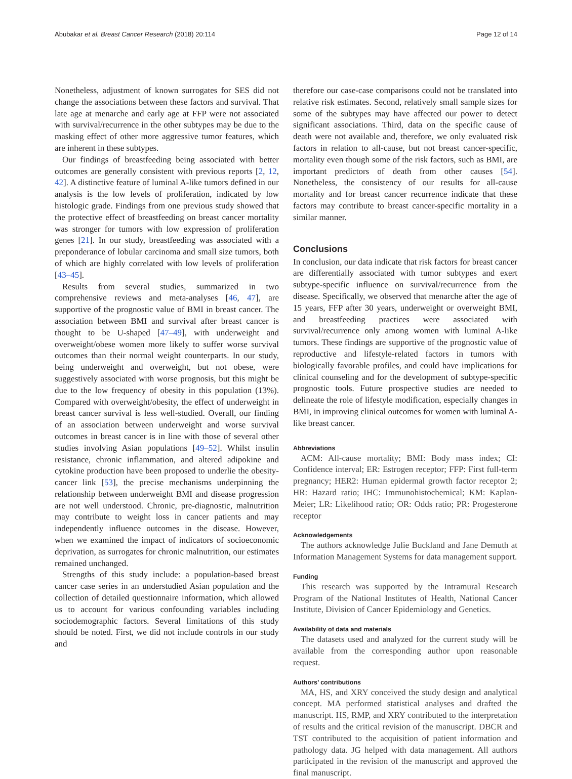Abubakar et al. Breast Cancer Research (2018) 20:114 Page 12 of 14
Nonetheless, adjustment of known surrogates for SES did not change the associations between these factors and survival. That late age at menarche and early age at FFP were not associated with survival/recurrence in the other subtypes may be due to the masking effect of other more aggressive tumor features, which are inherent in these subtypes.
Our findings of breastfeeding being associated with better outcomes are generally consistent with previous reports [2, 12, 42]. A distinctive feature of luminal A-like tumors defined in our analysis is the low levels of proliferation, indicated by low histologic grade. Findings from one previous study showed that the protective effect of breastfeeding on breast cancer mortality was stronger for tumors with low expression of proliferation genes [21]. In our study, breastfeeding was associated with a preponderance of lobular carcinoma and small size tumors, both of which are highly correlated with low levels of proliferation [43–45].
Results from several studies, summarized in two comprehensive reviews and meta-analyses [46, 47], are supportive of the prognostic value of BMI in breast cancer. The association between BMI and survival after breast cancer is thought to be U-shaped [47–49], with underweight and overweight/obese women more likely to suffer worse survival outcomes than their normal weight counterparts. In our study, being underweight and overweight, but not obese, were suggestively associated with worse prognosis, but this might be due to the low frequency of obesity in this population (13%). Compared with overweight/obesity, the effect of underweight in breast cancer survival is less well-studied. Overall, our finding of an association between underweight and worse survival outcomes in breast cancer is in line with those of several other studies involving Asian populations [49–52]. Whilst insulin resistance, chronic inflammation, and altered adipokine and cytokine production have been proposed to underlie the obesity-cancer link [53], the precise mechanisms underpinning the relationship between underweight BMI and disease progression are not well understood. Chronic, pre-diagnostic, malnutrition may contribute to weight loss in cancer patients and may independently influence outcomes in the disease. However, when we examined the impact of indicators of socioeconomic deprivation, as surrogates for chronic malnutrition, our estimates remained unchanged.
Strengths of this study include: a population-based breast cancer case series in an understudied Asian population and the collection of detailed questionnaire information, which allowed us to account for various confounding variables including sociodemographic factors. Several limitations of this study should be noted. First, we did not include controls in our study and
therefore our case-case comparisons could not be translated into relative risk estimates. Second, relatively small sample sizes for some of the subtypes may have affected our power to detect significant associations. Third, data on the specific cause of death were not available and, therefore, we only evaluated risk factors in relation to all-cause, but not breast cancer-specific, mortality even though some of the risk factors, such as BMI, are important predictors of death from other causes [54]. Nonetheless, the consistency of our results for all-cause mortality and for breast cancer recurrence indicate that these factors may contribute to breast cancer-specific mortality in a similar manner.
Conclusions
In conclusion, our data indicate that risk factors for breast cancer are differentially associated with tumor subtypes and exert subtype-specific influence on survival/recurrence from the disease. Specifically, we observed that menarche after the age of 15 years, FFP after 30 years, underweight or overweight BMI, and breastfeeding practices were associated with survival/recurrence only among women with luminal A-like tumors. These findings are supportive of the prognostic value of reproductive and lifestyle-related factors in tumors with biologically favorable profiles, and could have implications for clinical counseling and for the development of subtype-specific prognostic tools. Future prospective studies are needed to delineate the role of lifestyle modification, especially changes in BMI, in improving clinical outcomes for women with luminal A-like breast cancer.
Abbreviations
ACM: All-cause mortality; BMI: Body mass index; CI: Confidence interval; ER: Estrogen receptor; FFP: First full-term pregnancy; HER2: Human epidermal growth factor receptor 2; HR: Hazard ratio; IHC: Immunohistochemical; KM: Kaplan-Meier; LR: Likelihood ratio; OR: Odds ratio; PR: Progesterone receptor
Acknowledgements
The authors acknowledge Julie Buckland and Jane Demuth at Information Management Systems for data management support.
Funding
This research was supported by the Intramural Research Program of the National Institutes of Health, National Cancer Institute, Division of Cancer Epidemiology and Genetics.
Availability of data and materials
The datasets used and analyzed for the current study will be available from the corresponding author upon reasonable request.
Authors’ contributions
MA, HS, and XRY conceived the study design and analytical concept. MA performed statistical analyses and drafted the manuscript. HS, RMP, and XRY contributed to the interpretation of results and the critical revision of the manuscript. DBCR and TST contributed to the acquisition of patient information and pathology data. JG helped with data management. All authors participated in the revision of the manuscript and approved the final manuscript.